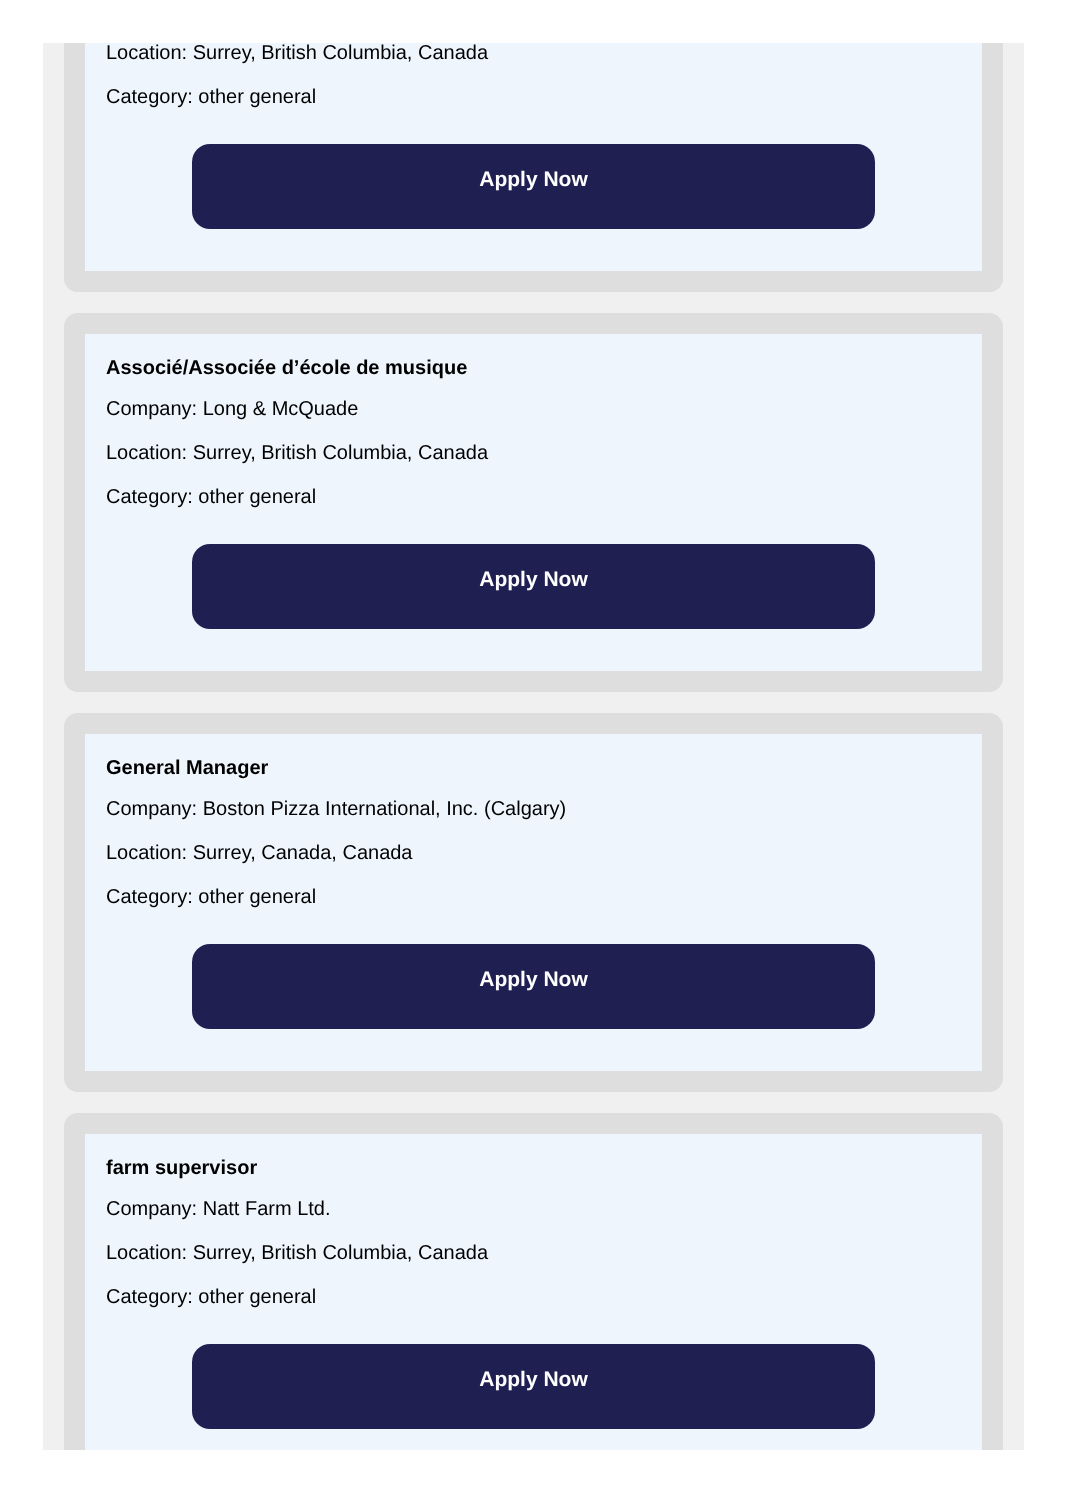Location: Surrey, British Columbia, Canada
Category: other general
Apply Now
Associé/Associée d’école de musique
Company: Long & McQuade
Location: Surrey, British Columbia, Canada
Category: other general
Apply Now
General Manager
Company: Boston Pizza International, Inc. (Calgary)
Location: Surrey, Canada, Canada
Category: other general
Apply Now
farm supervisor
Company: Natt Farm Ltd.
Location: Surrey, British Columbia, Canada
Category: other general
Apply Now